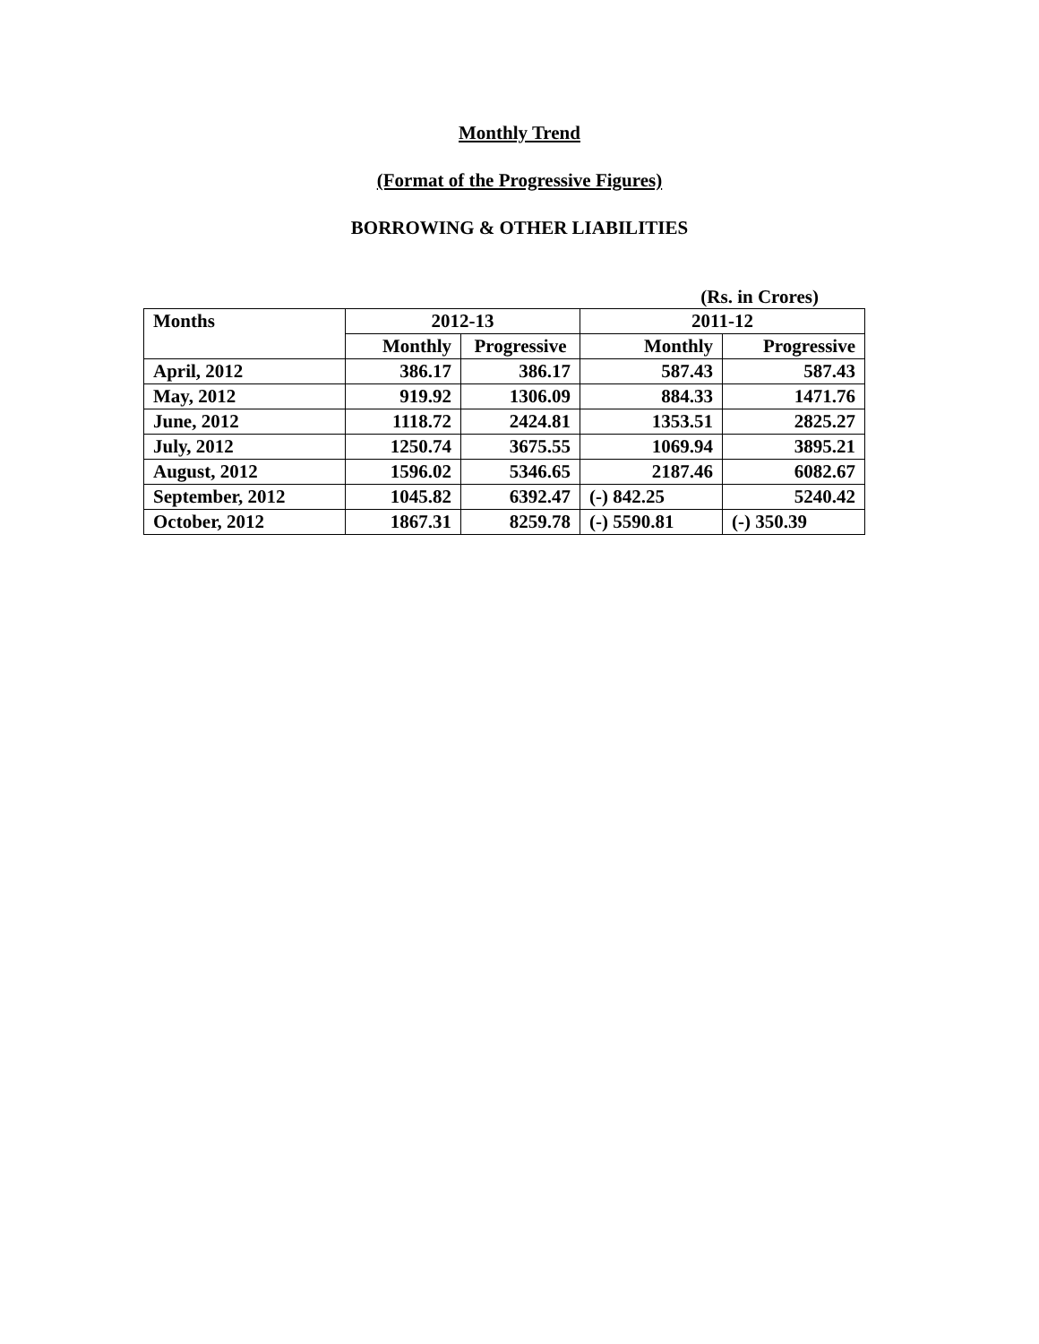Monthly Trend
(Format of the Progressive Figures)
BORROWING & OTHER LIABILITIES
(Rs. in Crores)
| Months | 2012-13 | | 2011-12 | |
| --- | --- | --- | --- | --- |
| | Monthly | Progressive | Monthly | Progressive |
| April, 2012 | 386.17 | 386.17 | 587.43 | 587.43 |
| May, 2012 | 919.92 | 1306.09 | 884.33 | 1471.76 |
| June, 2012 | 1118.72 | 2424.81 | 1353.51 | 2825.27 |
| July, 2012 | 1250.74 | 3675.55 | 1069.94 | 3895.21 |
| August, 2012 | 1596.02 | 5346.65 | 2187.46 | 6082.67 |
| September, 2012 | 1045.82 | 6392.47 | (-) 842.25 | 5240.42 |
| October, 2012 | 1867.31 | 8259.78 | (-) 5590.81 | (-) 350.39 |